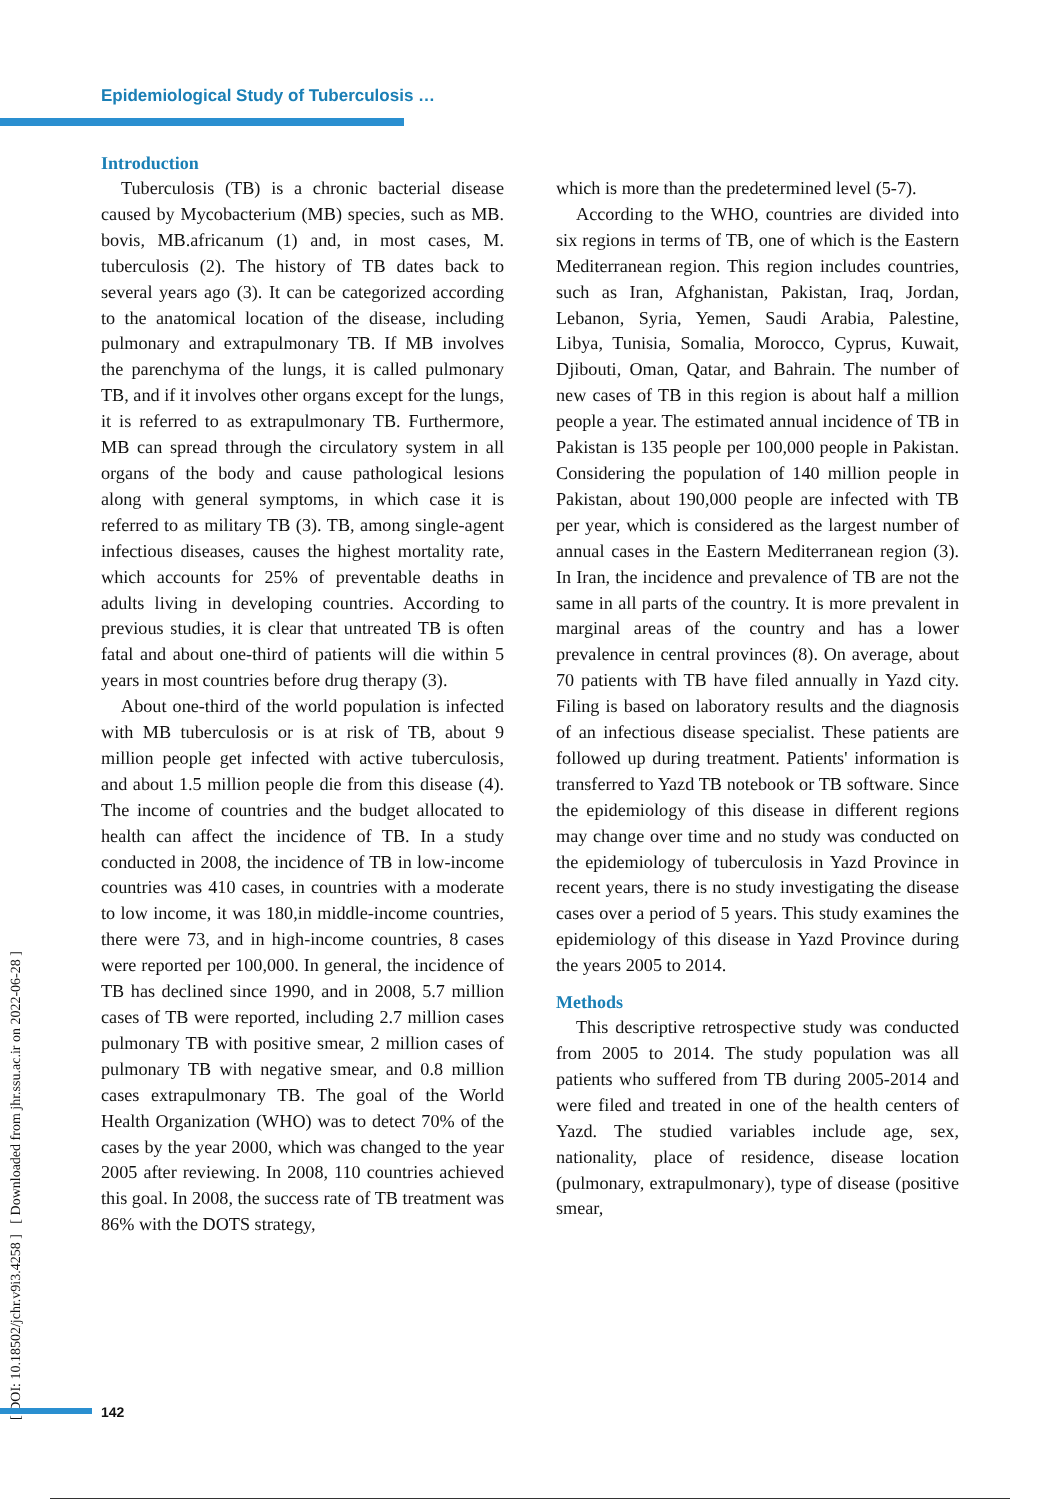Epidemiological Study of Tuberculosis …
[ DOI: 10.18502/jchr.v9i3.4258 ] [ Downloaded from jhr.ssu.ac.ir on 2022-06-28 ]
Introduction
Tuberculosis (TB) is a chronic bacterial disease caused by Mycobacterium (MB) species, such as MB. bovis, MB.africanum (1) and, in most cases, M. tuberculosis (2). The history of TB dates back to several years ago (3). It can be categorized according to the anatomical location of the disease, including pulmonary and extrapulmonary TB. If MB involves the parenchyma of the lungs, it is called pulmonary TB, and if it involves other organs except for the lungs, it is referred to as extrapulmonary TB. Furthermore, MB can spread through the circulatory system in all organs of the body and cause pathological lesions along with general symptoms, in which case it is referred to as military TB (3). TB, among single-agent infectious diseases, causes the highest mortality rate, which accounts for 25% of preventable deaths in adults living in developing countries. According to previous studies, it is clear that untreated TB is often fatal and about one-third of patients will die within 5 years in most countries before drug therapy (3).
About one-third of the world population is infected with MB tuberculosis or is at risk of TB, about 9 million people get infected with active tuberculosis, and about 1.5 million people die from this disease (4). The income of countries and the budget allocated to health can affect the incidence of TB. In a study conducted in 2008, the incidence of TB in low-income countries was 410 cases, in countries with a moderate to low income, it was 180,in middle-income countries, there were 73, and in high-income countries, 8 cases were reported per 100,000. In general, the incidence of TB has declined since 1990, and in 2008, 5.7 million cases of TB were reported, including 2.7 million cases pulmonary TB with positive smear, 2 million cases of pulmonary TB with negative smear, and 0.8 million cases extrapulmonary TB. The goal of the World Health Organization (WHO) was to detect 70% of the cases by the year 2000, which was changed to the year 2005 after reviewing. In 2008, 110 countries achieved this goal. In 2008, the success rate of TB treatment was 86% with the DOTS strategy,
which is more than the predetermined level (5-7).
According to the WHO, countries are divided into six regions in terms of TB, one of which is the Eastern Mediterranean region. This region includes countries, such as Iran, Afghanistan, Pakistan, Iraq, Jordan, Lebanon, Syria, Yemen, Saudi Arabia, Palestine, Libya, Tunisia, Somalia, Morocco, Cyprus, Kuwait, Djibouti, Oman, Qatar, and Bahrain. The number of new cases of TB in this region is about half a million people a year. The estimated annual incidence of TB in Pakistan is 135 people per 100,000 people in Pakistan. Considering the population of 140 million people in Pakistan, about 190,000 people are infected with TB per year, which is considered as the largest number of annual cases in the Eastern Mediterranean region (3). In Iran, the incidence and prevalence of TB are not the same in all parts of the country. It is more prevalent in marginal areas of the country and has a lower prevalence in central provinces (8). On average, about 70 patients with TB have filed annually in Yazd city. Filing is based on laboratory results and the diagnosis of an infectious disease specialist. These patients are followed up during treatment. Patients' information is transferred to Yazd TB notebook or TB software. Since the epidemiology of this disease in different regions may change over time and no study was conducted on the epidemiology of tuberculosis in Yazd Province in recent years, there is no study investigating the disease cases over a period of 5 years. This study examines the epidemiology of this disease in Yazd Province during the years 2005 to 2014.
Methods
This descriptive retrospective study was conducted from 2005 to 2014. The study population was all patients who suffered from TB during 2005-2014 and were filed and treated in one of the health centers of Yazd. The studied variables include age, sex, nationality, place of residence, disease location (pulmonary, extrapulmonary), type of disease (positive smear,
142